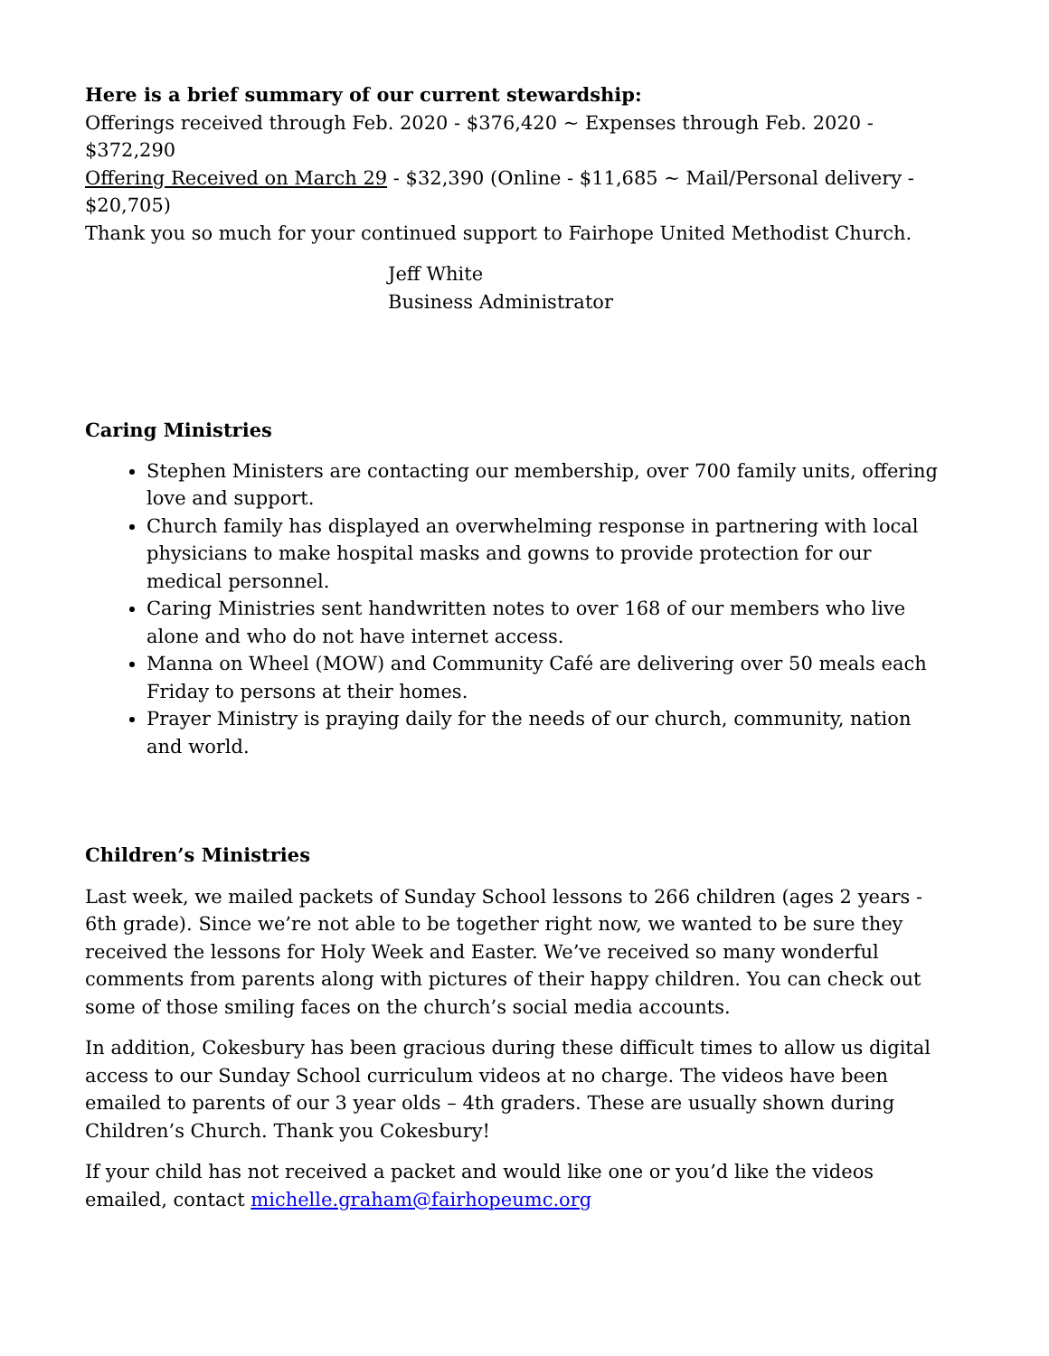Here is a brief summary of our current stewardship:
Offerings received through Feb. 2020 - $376,420 ~ Expenses through Feb. 2020 - $372,290
Offering Received on March 29 - $32,390 (Online - $11,685 ~ Mail/Personal delivery - $20,705)
Thank you so much for your continued support to Fairhope United Methodist Church.
Jeff White
Business Administrator
Caring Ministries
Stephen Ministers are contacting our membership, over 700 family units, offering love and support.
Church family has displayed an overwhelming response in partnering with local physicians to make hospital masks and gowns to provide protection for our medical personnel.
Caring Ministries sent handwritten notes to over 168 of our members who live alone and who do not have internet access.
Manna on Wheel (MOW) and Community Café are delivering over 50 meals each Friday to persons at their homes.
Prayer Ministry is praying daily for the needs of our church, community, nation and world.
Children’s Ministries
Last week, we mailed packets of Sunday School lessons to 266 children (ages 2 years - 6th grade). Since we’re not able to be together right now, we wanted to be sure they received the lessons for Holy Week and Easter. We’ve received so many wonderful comments from parents along with pictures of their happy children. You can check out some of those smiling faces on the church’s social media accounts.
In addition, Cokesbury has been gracious during these difficult times to allow us digital access to our Sunday School curriculum videos at no charge. The videos have been emailed to parents of our 3 year olds – 4th graders. These are usually shown during Children’s Church. Thank you Cokesbury!
If your child has not received a packet and would like one or you’d like the videos emailed, contact michelle.graham@fairhopeumc.org